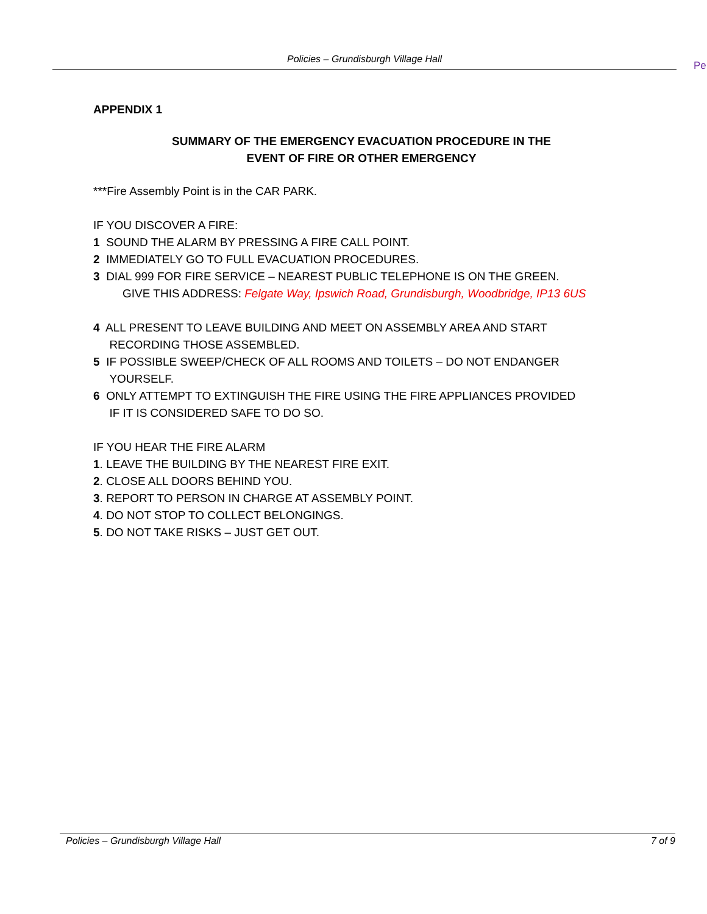Policies – Grundisburgh Village Hall
Pe
APPENDIX 1
SUMMARY OF THE EMERGENCY EVACUATION PROCEDURE IN THE
EVENT OF FIRE OR OTHER EMERGENCY
***Fire Assembly Point is in the CAR PARK.
IF YOU DISCOVER A FIRE:
1 SOUND THE ALARM BY PRESSING A FIRE CALL POINT.
2 IMMEDIATELY GO TO FULL EVACUATION PROCEDURES.
3 DIAL 999 FOR FIRE SERVICE – NEAREST PUBLIC TELEPHONE IS ON THE GREEN.
GIVE THIS ADDRESS: Felgate Way, Ipswich Road, Grundisburgh, Woodbridge, IP13 6US
4 ALL PRESENT TO LEAVE BUILDING AND MEET ON ASSEMBLY AREA AND START
RECORDING THOSE ASSEMBLED.
5 IF POSSIBLE SWEEP/CHECK OF ALL ROOMS AND TOILETS – DO NOT ENDANGER
YOURSELF.
6 ONLY ATTEMPT TO EXTINGUISH THE FIRE USING THE FIRE APPLIANCES PROVIDED
IF IT IS CONSIDERED SAFE TO DO SO.
IF YOU HEAR THE FIRE ALARM
1. LEAVE THE BUILDING BY THE NEAREST FIRE EXIT.
2. CLOSE ALL DOORS BEHIND YOU.
3. REPORT TO PERSON IN CHARGE AT ASSEMBLY POINT.
4. DO NOT STOP TO COLLECT BELONGINGS.
5. DO NOT TAKE RISKS – JUST GET OUT.
Policies – Grundisburgh Village Hall 7 of 9